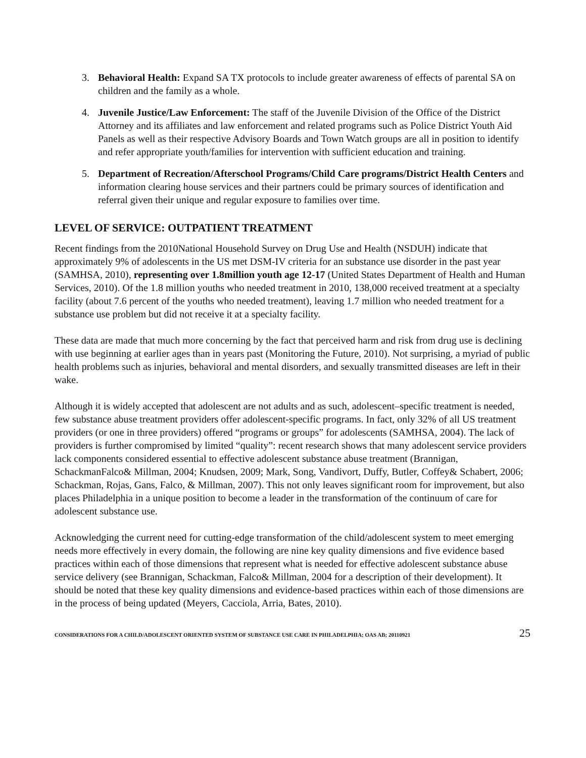3. Behavioral Health: Expand SA TX protocols to include greater awareness of effects of parental SA on children and the family as a whole.
4. Juvenile Justice/Law Enforcement: The staff of the Juvenile Division of the Office of the District Attorney and its affiliates and law enforcement and related programs such as Police District Youth Aid Panels as well as their respective Advisory Boards and Town Watch groups are all in position to identify and refer appropriate youth/families for intervention with sufficient education and training.
5. Department of Recreation/Afterschool Programs/Child Care programs/District Health Centers and information clearing house services and their partners could be primary sources of identification and referral given their unique and regular exposure to families over time.
LEVEL OF SERVICE: OUTPATIENT TREATMENT
Recent findings from the 2010National Household Survey on Drug Use and Health (NSDUH) indicate that approximately 9% of adolescents in the US met DSM-IV criteria for an substance use disorder in the past year (SAMHSA, 2010), representing over 1.8million youth age 12-17 (United States Department of Health and Human Services, 2010). Of the 1.8 million youths who needed treatment in 2010, 138,000 received treatment at a specialty facility (about 7.6 percent of the youths who needed treatment), leaving 1.7 million who needed treatment for a substance use problem but did not receive it at a specialty facility.
These data are made that much more concerning by the fact that perceived harm and risk from drug use is declining with use beginning at earlier ages than in years past (Monitoring the Future, 2010). Not surprising, a myriad of public health problems such as injuries, behavioral and mental disorders, and sexually transmitted diseases are left in their wake.
Although it is widely accepted that adolescent are not adults and as such, adolescent–specific treatment is needed, few substance abuse treatment providers offer adolescent-specific programs. In fact, only 32% of all US treatment providers (or one in three providers) offered “programs or groups” for adolescents (SAMHSA, 2004). The lack of providers is further compromised by limited “quality”: recent research shows that many adolescent service providers lack components considered essential to effective adolescent substance abuse treatment (Brannigan, SchackmanFalco& Millman, 2004; Knudsen, 2009; Mark, Song, Vandivort, Duffy, Butler, Coffey& Schabert, 2006; Schackman, Rojas, Gans, Falco, & Millman, 2007). This not only leaves significant room for improvement, but also places Philadelphia in a unique position to become a leader in the transformation of the continuum of care for adolescent substance use.
Acknowledging the current need for cutting-edge transformation of the child/adolescent system to meet emerging needs more effectively in every domain, the following are nine key quality dimensions and five evidence based practices within each of those dimensions that represent what is needed for effective adolescent substance abuse service delivery (see Brannigan, Schackman, Falco& Millman, 2004 for a description of their development). It should be noted that these key quality dimensions and evidence-based practices within each of those dimensions are in the process of being updated (Meyers, Cacciola, Arria, Bates, 2010).
CONSIDERATIONS FOR A CHILD/ADOLESCENT ORIENTED SYSTEM OF SUBSTANCE USE CARE IN PHILADELPHIA; OAS AB; 20110921 25